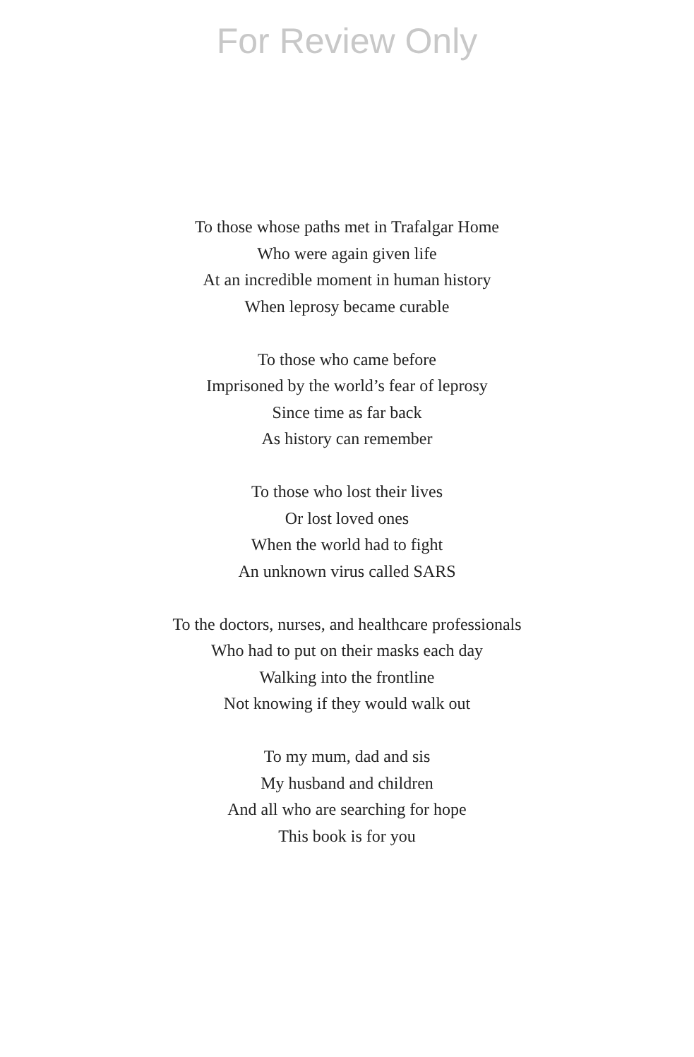For Review Only
To those whose paths met in Trafalgar Home
Who were again given life
At an incredible moment in human history
When leprosy became curable
To those who came before
Imprisoned by the world’s fear of leprosy
Since time as far back
As history can remember
To those who lost their lives
Or lost loved ones
When the world had to fight
An unknown virus called SARS
To the doctors, nurses, and healthcare professionals
Who had to put on their masks each day
Walking into the frontline
Not knowing if they would walk out
To my mum, dad and sis
My husband and children
And all who are searching for hope
This book is for you